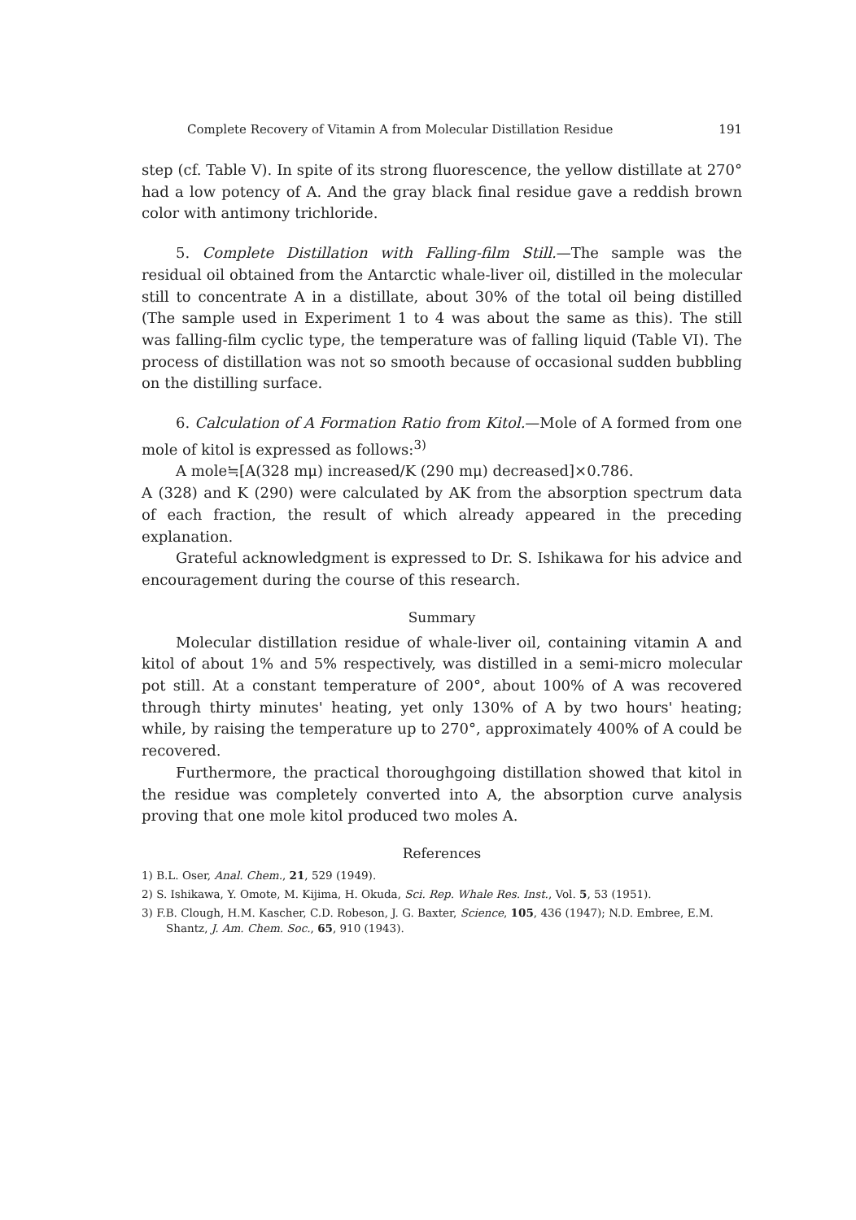Complete Recovery of Vitamin A from Molecular Distillation Residue 191
step (cf. Table V). In spite of its strong fluorescence, the yellow distillate at 270° had a low potency of A. And the gray black final residue gave a reddish brown color with antimony trichloride.
5. Complete Distillation with Falling-film Still.—The sample was the residual oil obtained from the Antarctic whale-liver oil, distilled in the molecular still to concentrate A in a distillate, about 30% of the total oil being distilled (The sample used in Experiment 1 to 4 was about the same as this). The still was falling-film cyclic type, the temperature was of falling liquid (Table VI). The process of distillation was not so smooth because of occasional sudden bubbling on the distilling surface.
6. Calculation of A Formation Ratio from Kitol.—Mole of A formed from one mole of kitol is expressed as follows:<sup>3)</sup>
A mole≒[A(328 mμ) increased/K (290 mμ) decreased]×0.786.
A (328) and K (290) were calculated by AK from the absorption spectrum data of each fraction, the result of which already appeared in the preceding explanation.
Grateful acknowledgment is expressed to Dr. S. Ishikawa for his advice and encouragement during the course of this research.
Summary
Molecular distillation residue of whale-liver oil, containing vitamin A and kitol of about 1% and 5% respectively, was distilled in a semi-micro molecular pot still. At a constant temperature of 200°, about 100% of A was recovered through thirty minutes' heating, yet only 130% of A by two hours' heating; while, by raising the temperature up to 270°, approximately 400% of A could be recovered.
Furthermore, the practical thoroughgoing distillation showed that kitol in the residue was completely converted into A, the absorption curve analysis proving that one mole kitol produced two moles A.
References
1) B.L. Oser, Anal. Chem., 21, 529 (1949).
2) S. Ishikawa, Y. Omote, M. Kijima, H. Okuda, Sci. Rep. Whale Res. Inst., Vol. 5, 53 (1951).
3) F.B. Clough, H.M. Kascher, C.D. Robeson, J. G. Baxter, Science, 105, 436 (1947); N.D. Embree, E.M. Shantz, J. Am. Chem. Soc., 65, 910 (1943).